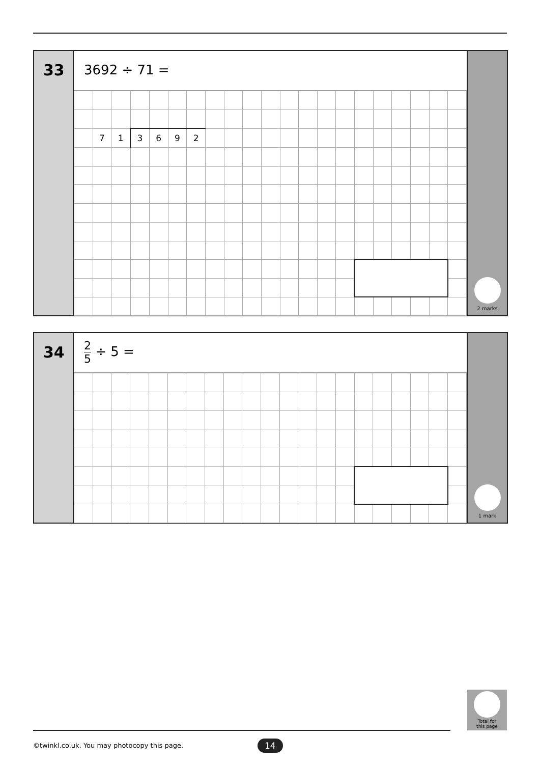33
3692 ÷ 71 =
| | 7 | 1 | 3 | 6 | 9 | 2 | | | | | | | | | | | | | | |
2 marks
34
2 5 ÷ 5 =
1 mark
Total for
this page
©twinkl.co.uk. You may photocopy this page.
14